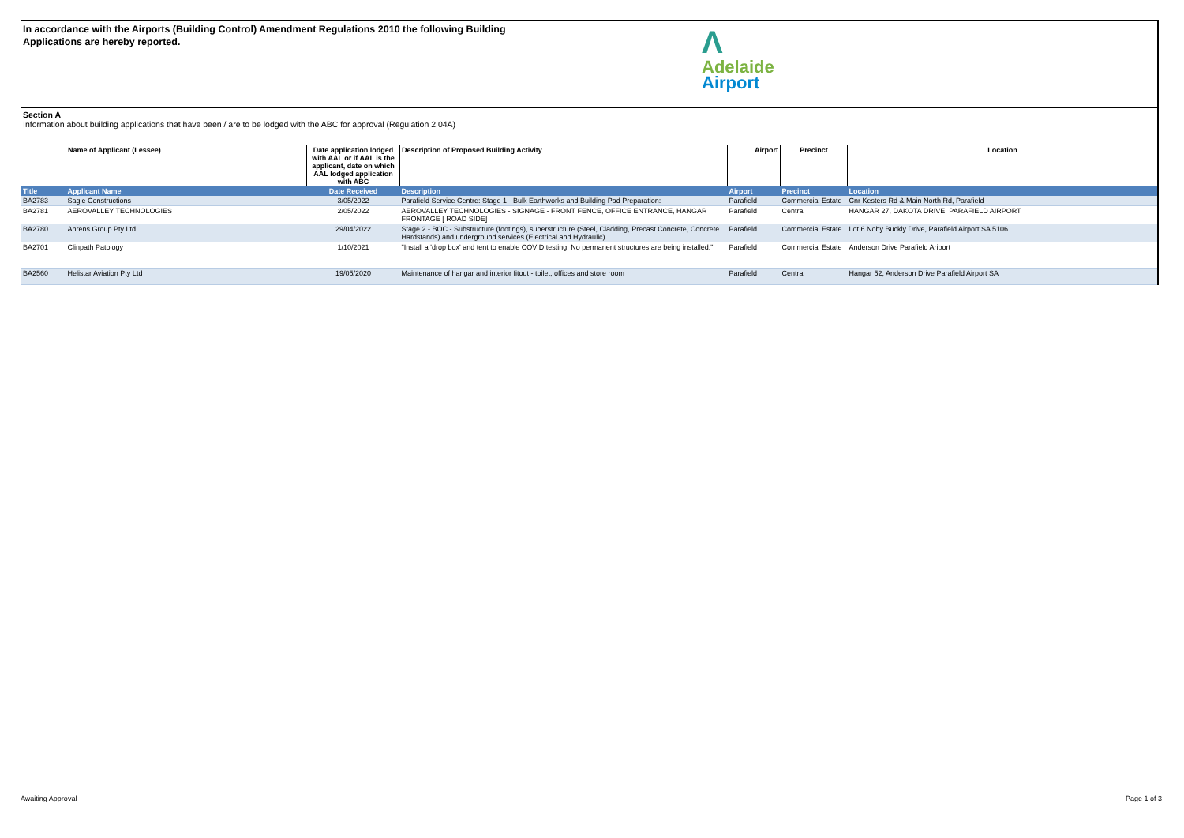In accordance with the Airports (Building Control) Amendment Regulations 2010 the following Building Applications are hereby reported.
Λ
Adelaide
Airport
Section A
Information about building applications that have been / are to be lodged with the ABC for approval (Regulation 2.04A)
| | Name of Applicant (Lessee) | Date application lodged with AAL or if AAL is the applicant, date on which AAL lodged application with ABC | Description of Proposed Building Activity | Airport | Precinct | Location |
| --- | --- | --- | --- | --- | --- | --- |
| Title | Applicant Name | Date Received | Description | Airport | Precinct | Location |
| BA2783 | Sagle Constructions | 3/05/2022 | Parafield Service Centre: Stage 1 - Bulk Earthworks and Building Pad Preparation: | Parafield | Commercial Estate | Cnr Kesters Rd & Main North Rd, Parafield |
| BA2781 | AEROVALLEY TECHNOLOGIES | 2/05/2022 | AEROVALLEY TECHNOLOGIES - SIGNAGE - FRONT FENCE, OFFICE ENTRANCE, HANGAR FRONTAGE [ ROAD SIDE] | Parafield | Central | HANGAR 27, DAKOTA DRIVE, PARAFIELD AIRPORT |
| BA2780 | Ahrens Group Pty Ltd | 29/04/2022 | Stage 2 - BOC - Substructure (footings), superstructure (Steel, Cladding, Precast Concrete, Concrete Hardstands) and underground services (Electrical and Hydraulic). | Parafield | Commercial Estate | Lot 6 Noby Buckly Drive, Parafield Airport SA 5106 |
| BA2701 | Clinpath Patology | 1/10/2021 | "Install a 'drop box' and tent to enable COVID testing. No permanent structures are being installed." | Parafield | Commercial Estate | Anderson Drive Parafield Ariport |
| BA2560 | Helistar Aviation Pty Ltd | 19/05/2020 | Maintenance of hangar and interior fitout - toilet, offices and store room | Parafield | Central | Hangar 52, Anderson Drive Parafield Airport SA |
Awaiting Approval Page 1 of 3